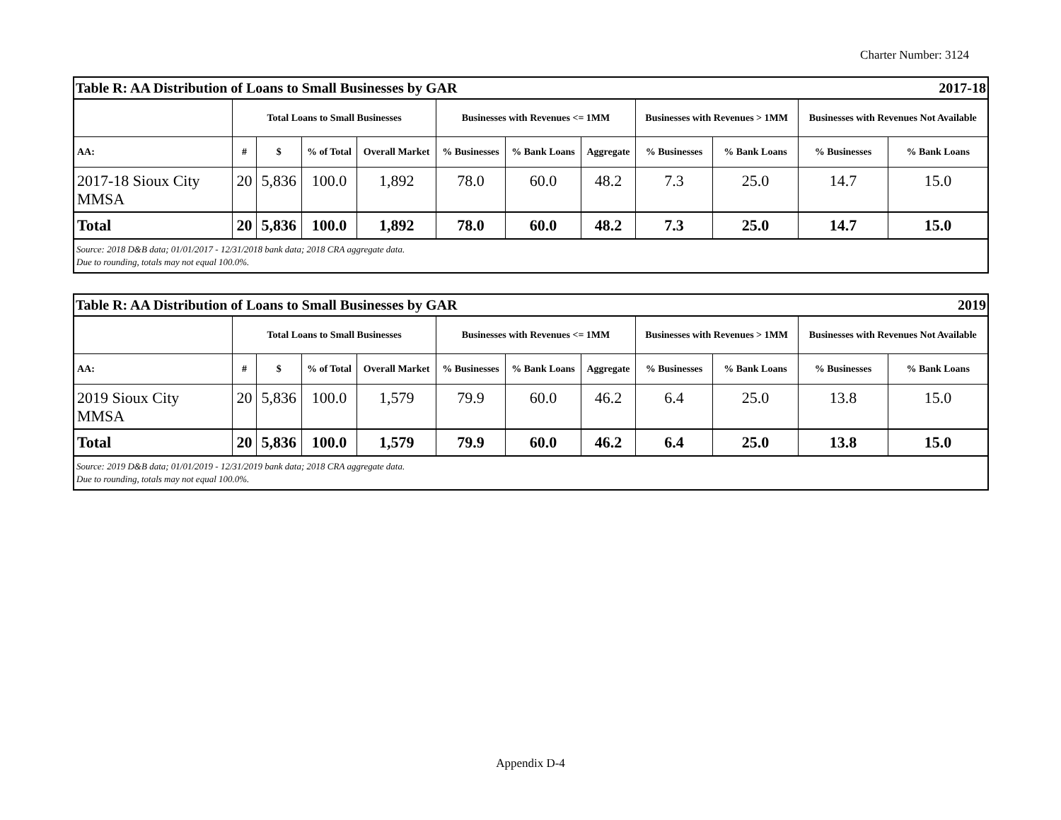Charter Number: 3124
| Table R: AA Distribution of Loans to Small Businesses by GAR 2017-18 | | | | | | | | | | | |
| --- | --- | --- | --- | --- | --- | --- | --- | --- | --- | --- | --- |
| | Total Loans to Small Businesses | | | | Businesses with Revenues <= 1MM | | | Businesses with Revenues > 1MM | | Businesses with Revenues Not Available | |
| AA: | # | $ | % of Total | Overall Market | % Businesses | % Bank Loans | Aggregate | % Businesses | % Bank Loans | % Businesses | % Bank Loans |
| 2017-18 Sioux City MMSA | 20 | 5,836 | 100.0 | 1,892 | 78.0 | 60.0 | 48.2 | 7.3 | 25.0 | 14.7 | 15.0 |
| Total | 20 | 5,836 | 100.0 | 1,892 | 78.0 | 60.0 | 48.2 | 7.3 | 25.0 | 14.7 | 15.0 |
| Source: 2018 D&B data; 01/01/2017 - 12/31/2018 bank data; 2018 CRA aggregate data. Due to rounding, totals may not equal 100.0%. | | | | | | | | | | | |
| Table R: AA Distribution of Loans to Small Businesses by GAR 2019 | | | | | | | | | | | |
| --- | --- | --- | --- | --- | --- | --- | --- | --- | --- | --- | --- |
| | Total Loans to Small Businesses | | | | Businesses with Revenues <= 1MM | | | Businesses with Revenues > 1MM | | Businesses with Revenues Not Available | |
| AA: | # | $ | % of Total | Overall Market | % Businesses | % Bank Loans | Aggregate | % Businesses | % Bank Loans | % Businesses | % Bank Loans |
| 2019 Sioux City MMSA | 20 | 5,836 | 100.0 | 1,579 | 79.9 | 60.0 | 46.2 | 6.4 | 25.0 | 13.8 | 15.0 |
| Total | 20 | 5,836 | 100.0 | 1,579 | 79.9 | 60.0 | 46.2 | 6.4 | 25.0 | 13.8 | 15.0 |
| Source: 2019 D&B data; 01/01/2019 - 12/31/2019 bank data; 2018 CRA aggregate data. Due to rounding, totals may not equal 100.0%. | | | | | | | | | | | |
Appendix D-4